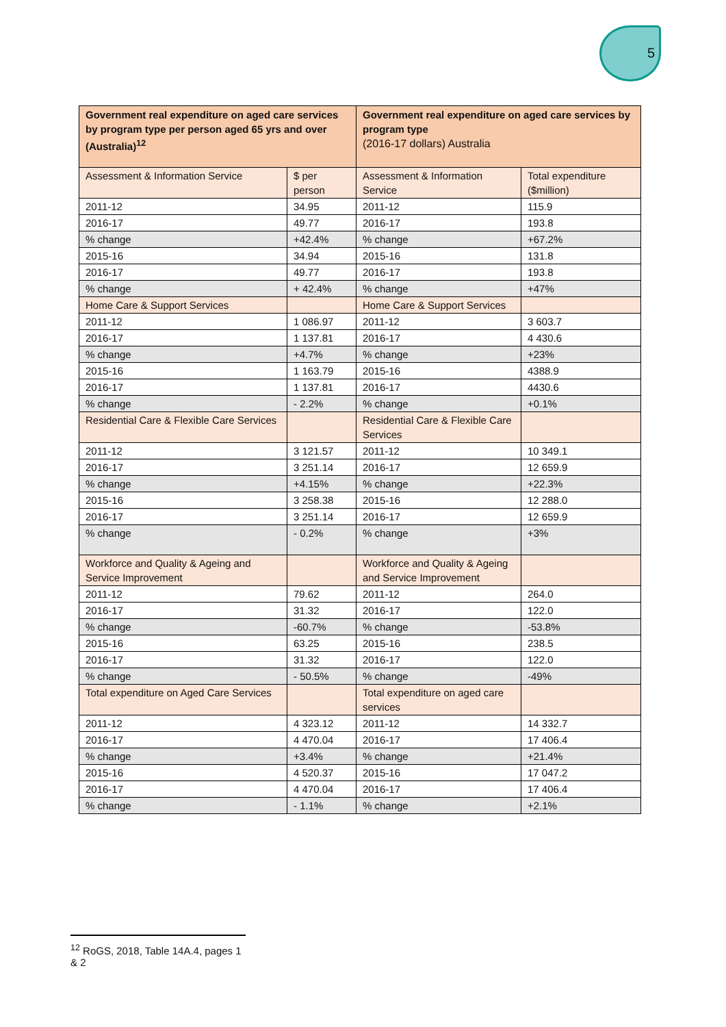5
| Government real expenditure on aged care services by program type per person aged 65 yrs and over (Australia)<sup>12</sup> | | Government real expenditure on aged care services by program type (2016-17 dollars) Australia | |
| --- | --- | --- | --- |
| Assessment & Information Service | $ per person | Assessment & Information Service | Total expenditure ($million) |
| 2011-12 | 34.95 | 2011-12 | 115.9 |
| 2016-17 | 49.77 | 2016-17 | 193.8 |
| % change | +42.4% | % change | +67.2% |
| 2015-16 | 34.94 | 2015-16 | 131.8 |
| 2016-17 | 49.77 | 2016-17 | 193.8 |
| % change | + 42.4% | % change | +47% |
| Home Care & Support Services | | Home Care & Support Services | |
| 2011-12 | 1 086.97 | 2011-12 | 3 603.7 |
| 2016-17 | 1 137.81 | 2016-17 | 4 430.6 |
| % change | +4.7% | % change | +23% |
| 2015-16 | 1 163.79 | 2015-16 | 4388.9 |
| 2016-17 | 1 137.81 | 2016-17 | 4430.6 |
| % change | - 2.2% | % change | +0.1% |
| Residential Care & Flexible Care Services | | Residential Care & Flexible Care Services | |
| 2011-12 | 3 121.57 | 2011-12 | 10 349.1 |
| 2016-17 | 3 251.14 | 2016-17 | 12 659.9 |
| % change | +4.15% | % change | +22.3% |
| 2015-16 | 3 258.38 | 2015-16 | 12 288.0 |
| 2016-17 | 3 251.14 | 2016-17 | 12 659.9 |
| % change | - 0.2% | % change | +3% |
| Workforce and Quality & Ageing and Service Improvement | | Workforce and Quality & Ageing and Service Improvement | |
| 2011-12 | 79.62 | 2011-12 | 264.0 |
| 2016-17 | 31.32 | 2016-17 | 122.0 |
| % change | -60.7% | % change | -53.8% |
| 2015-16 | 63.25 | 2015-16 | 238.5 |
| 2016-17 | 31.32 | 2016-17 | 122.0 |
| % change | - 50.5% | % change | -49% |
| Total expenditure on Aged Care Services | | Total expenditure on aged care services | |
| 2011-12 | 4 323.12 | 2011-12 | 14 332.7 |
| 2016-17 | 4 470.04 | 2016-17 | 17 406.4 |
| % change | +3.4% | % change | +21.4% |
| 2015-16 | 4 520.37 | 2015-16 | 17 047.2 |
| 2016-17 | 4 470.04 | 2016-17 | 17 406.4 |
| % change | - 1.1% | % change | +2.1% |
<sup>12</sup> RoGS, 2018, Table 14A.4, pages 1 & 2